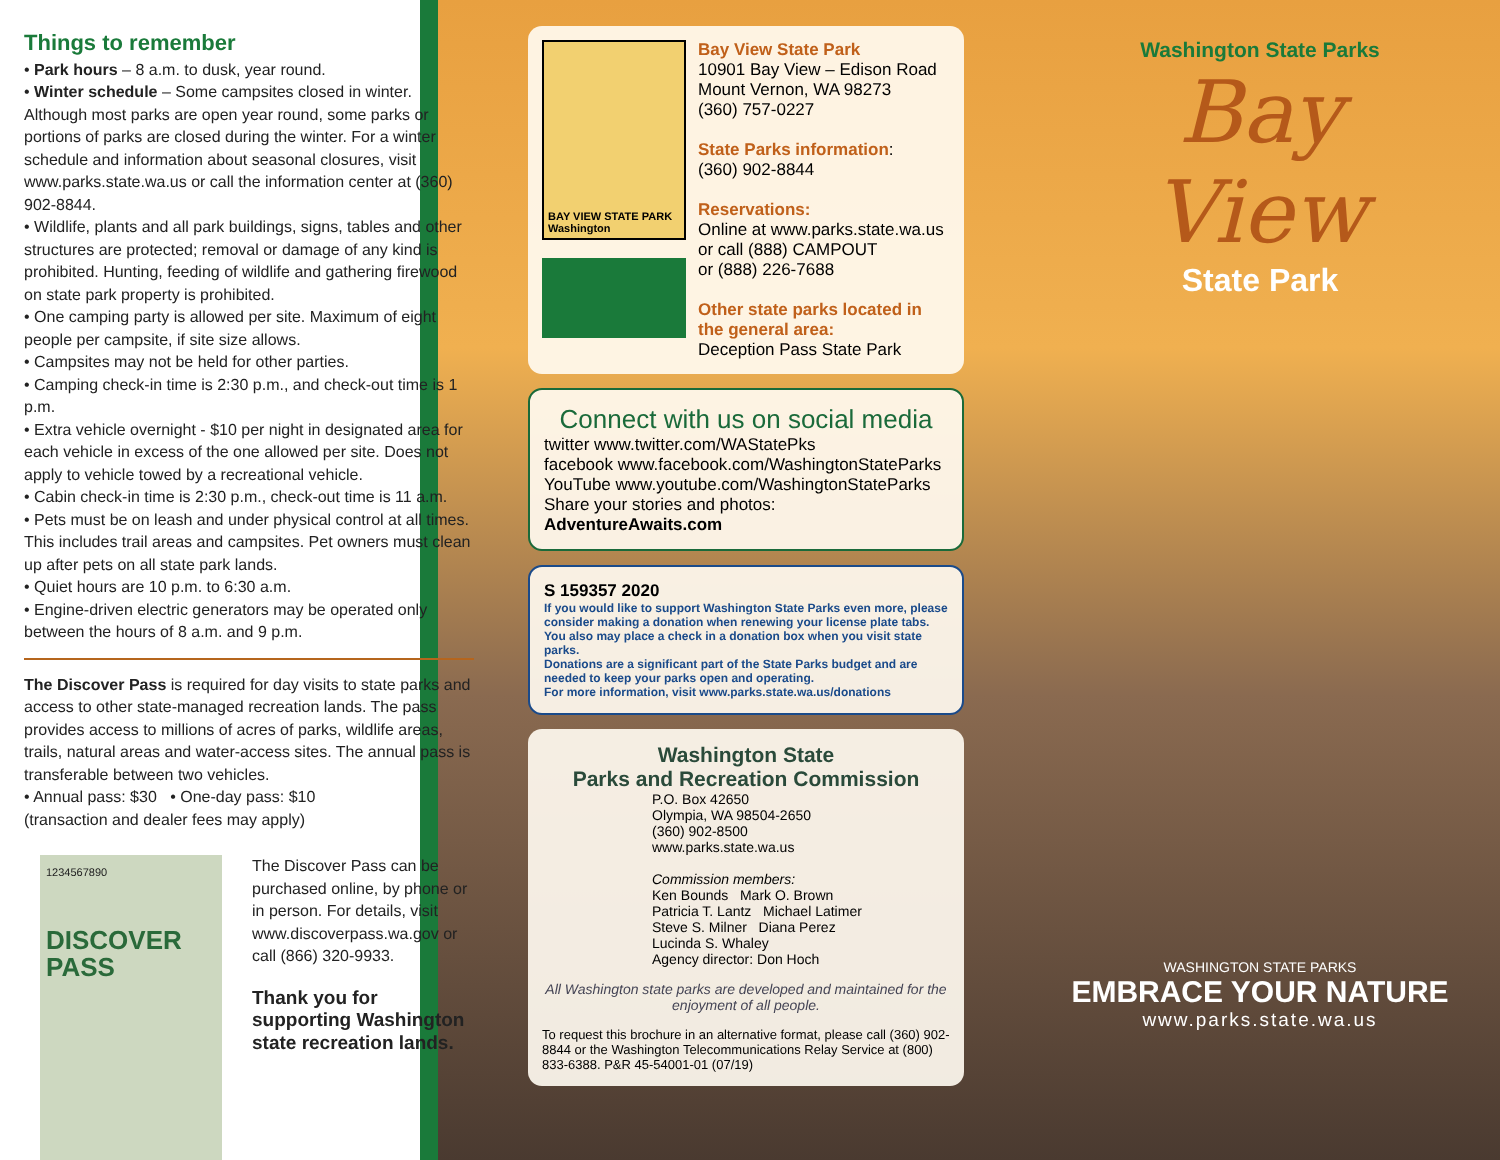Things to remember
• Park hours – 8 a.m. to dusk, year round.
• Winter schedule – Some campsites closed in winter. Although most parks are open year round, some parks or portions of parks are closed during the winter. For a winter schedule and information about seasonal closures, visit www.parks.state.wa.us or call the information center at (360) 902-8844.
• Wildlife, plants and all park buildings, signs, tables and other structures are protected; removal or damage of any kind is prohibited. Hunting, feeding of wildlife and gathering firewood on state park property is prohibited.
• One camping party is allowed per site. Maximum of eight people per campsite, if site size allows.
• Campsites may not be held for other parties.
• Camping check-in time is 2:30 p.m., and check-out time is 1 p.m.
• Extra vehicle overnight - $10 per night in designated area for each vehicle in excess of the one allowed per site. Does not apply to vehicle towed by a recreational vehicle.
• Cabin check-in time is 2:30 p.m., check-out time is 11 a.m.
• Pets must be on leash and under physical control at all times. This includes trail areas and campsites. Pet owners must clean up after pets on all state park lands.
• Quiet hours are 10 p.m. to 6:30 a.m.
• Engine-driven electric generators may be operated only between the hours of 8 a.m. and 9 p.m.
The Discover Pass is required for day visits to state parks and access to other state-managed recreation lands. The pass provides access to millions of acres of parks, wildlife areas, trails, natural areas and water-access sites. The annual pass is transferable between two vehicles.
• Annual pass: $30 • One-day pass: $10
(transaction and dealer fees may apply)
1234567890
DISCOVER PASS
The Discover Pass can be purchased online, by phone or in person. For details, visit www.discoverpass.wa.gov or call (866) 320-9933.
Thank you for supporting Washington state recreation lands.
BAY VIEW STATE PARK Washington
Bay View State Park
10901 Bay View – Edison Road
Mount Vernon, WA 98273
(360) 757-0227
State Parks information:
(360) 902-8844
Reservations:
Online at www.parks.state.wa.us
or call (888) CAMPOUT
or (888) 226-7688
Other state parks located in the general area:
Deception Pass State Park
Connect with us on social media
twitter www.twitter.com/WAStatePks
facebook www.facebook.com/WashingtonStateParks
YouTube www.youtube.com/WashingtonStateParks
Share your stories and photos: AdventureAwaits.com
S 159357 2020
If you would like to support Washington State Parks even more, please consider making a donation when renewing your license plate tabs. You also may place a check in a donation box when you visit state parks.
Donations are a significant part of the State Parks budget and are needed to keep your parks open and operating.
For more information, visit www.parks.state.wa.us/donations
Washington State
Parks and Recreation Commission
P.O. Box 42650
Olympia, WA 98504-2650
(360) 902-8500
www.parks.state.wa.us
Commission members:
Ken Bounds Mark O. Brown
Patricia T. Lantz Michael Latimer
Steve S. Milner Diana Perez
Lucinda S. Whaley
Agency director: Don Hoch
All Washington state parks are developed and maintained for the enjoyment of all people.
To request this brochure in an alternative format, please call (360) 902-8844 or the Washington Telecommunications Relay Service at (800) 833-6388. P&R 45-54001-01 (07/19)
Washington State Parks
Bay View
State Park
WASHINGTON STATE PARKS
EMBRACE YOUR NATURE
www.parks.state.wa.us